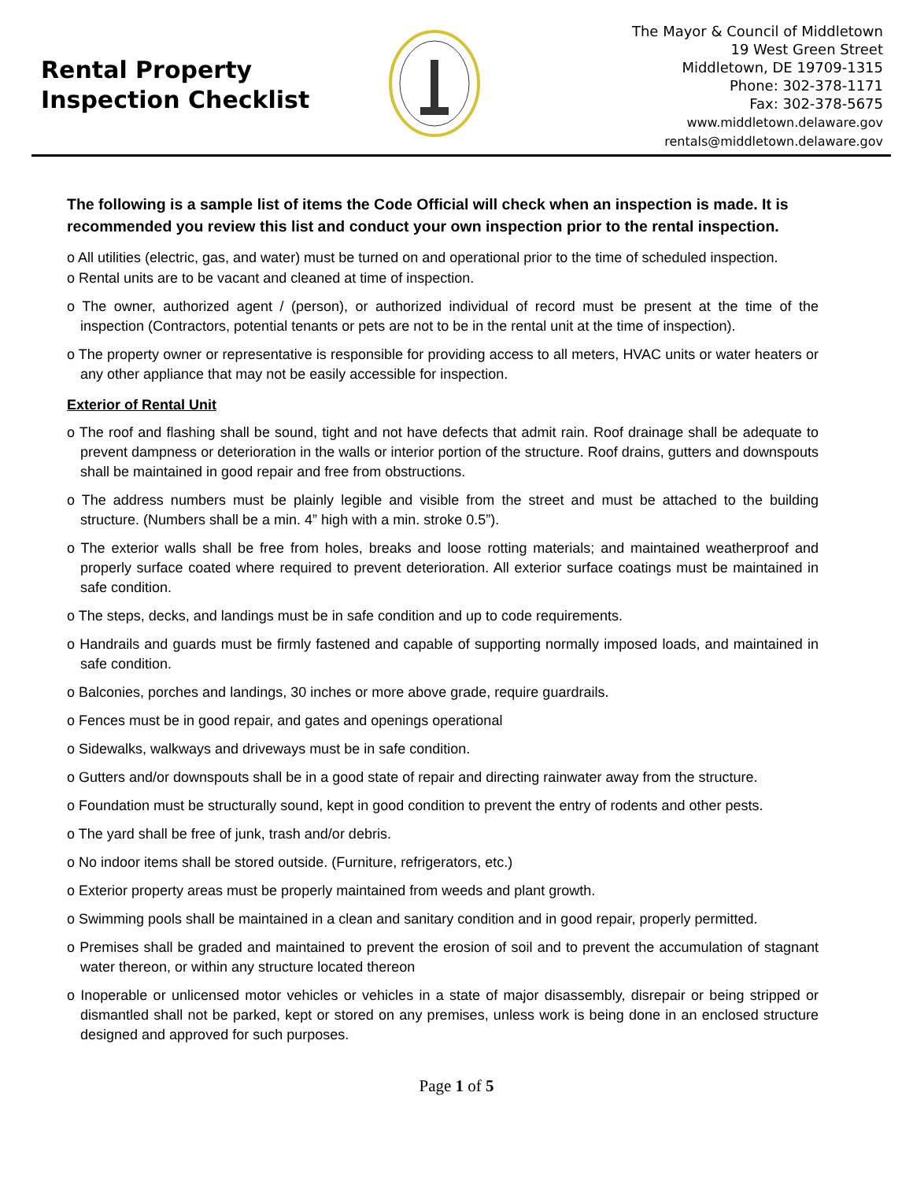Rental Property
Inspection Checklist
The Mayor & Council of Middletown
19 West Green Street
Middletown, DE 19709-1315
Phone: 302-378-1171
Fax: 302-378-5675
www.middletown.delaware.gov
rentals@middletown.delaware.gov
The following is a sample list of items the Code Official will check when an inspection is made. It is recommended you review this list and conduct your own inspection prior to the rental inspection.
o All utilities (electric, gas, and water) must be turned on and operational prior to the time of scheduled inspection.
o Rental units are to be vacant and cleaned at time of inspection.
o The owner, authorized agent / (person), or authorized individual of record must be present at the time of the inspection (Contractors, potential tenants or pets are not to be in the rental unit at the time of inspection).
o The property owner or representative is responsible for providing access to all meters, HVAC units or water heaters or any other appliance that may not be easily accessible for inspection.
Exterior of Rental Unit
o The roof and flashing shall be sound, tight and not have defects that admit rain. Roof drainage shall be adequate to prevent dampness or deterioration in the walls or interior portion of the structure. Roof drains, gutters and downspouts shall be maintained in good repair and free from obstructions.
o The address numbers must be plainly legible and visible from the street and must be attached to the building structure. (Numbers shall be a min. 4” high with a min. stroke 0.5”).
o The exterior walls shall be free from holes, breaks and loose rotting materials; and maintained weatherproof and properly surface coated where required to prevent deterioration. All exterior surface coatings must be maintained in safe condition.
o The steps, decks, and landings must be in safe condition and up to code requirements.
o Handrails and guards must be firmly fastened and capable of supporting normally imposed loads, and maintained in safe condition.
o Balconies, porches and landings, 30 inches or more above grade, require guardrails.
o Fences must be in good repair, and gates and openings operational
o Sidewalks, walkways and driveways must be in safe condition.
o Gutters and/or downspouts shall be in a good state of repair and directing rainwater away from the structure.
o Foundation must be structurally sound, kept in good condition to prevent the entry of rodents and other pests.
o The yard shall be free of junk, trash and/or debris.
o No indoor items shall be stored outside. (Furniture, refrigerators, etc.)
o Exterior property areas must be properly maintained from weeds and plant growth.
o Swimming pools shall be maintained in a clean and sanitary condition and in good repair, properly permitted.
o Premises shall be graded and maintained to prevent the erosion of soil and to prevent the accumulation of stagnant water thereon, or within any structure located thereon
o Inoperable or unlicensed motor vehicles or vehicles in a state of major disassembly, disrepair or being stripped or dismantled shall not be parked, kept or stored on any premises, unless work is being done in an enclosed structure designed and approved for such purposes.
Page 1 of 5